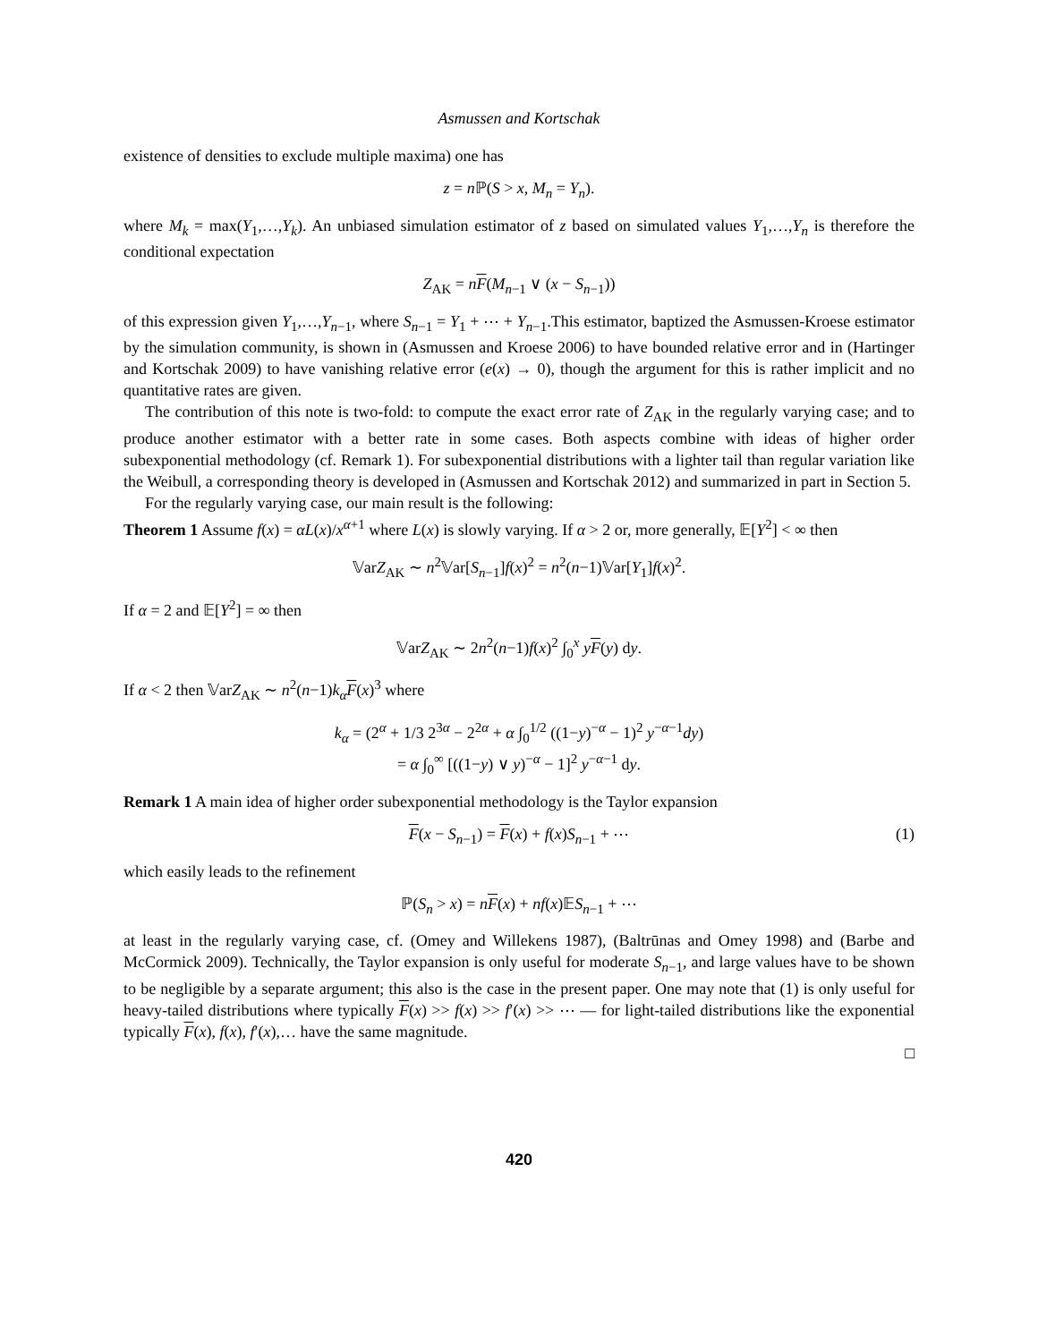Asmussen and Kortschak
existence of densities to exclude multiple maxima) one has
z = n ℙ(S > x, M<sub>n</sub> = Y<sub>n</sub>).
where M<sub>k</sub> = max(Y<sub>1</sub>,…,Y<sub>k</sub>). An unbiased simulation estimator of z based on simulated values Y<sub>1</sub>,…,Y<sub>n</sub> is therefore the conditional expectation
Z<sub>AK</sub> = nF(M<sub>n−1</sub> ∨ (x − S<sub>n−1</sub>))
of this expression given Y<sub>1</sub>,…,Y<sub>n−1</sub>, where S<sub>n−1</sub> = Y<sub>1</sub> + ⋯ + Y<sub>n−1</sub>.This estimator, baptized the Asmussen-Kroese estimator by the simulation community, is shown in (Asmussen and Kroese 2006) to have bounded relative error and in (Hartinger and Kortschak 2009) to have vanishing relative error (e(x) → 0), though the argument for this is rather implicit and no quantitative rates are given.
The contribution of this note is two-fold: to compute the exact error rate of Z<sub>AK</sub> in the regularly varying case; and to produce another estimator with a better rate in some cases. Both aspects combine with ideas of higher order subexponential methodology (cf. Remark 1). For subexponential distributions with a lighter tail than regular variation like the Weibull, a corresponding theory is developed in (Asmussen and Kortschak 2012) and summarized in part in Section 5.
For the regularly varying case, our main result is the following:
Theorem 1 Assume f(x) = αL(x)/x<sup>α+1</sup> where L(x) is slowly varying. If α > 2 or, more generally, 𝔼[Y<sup>2</sup>] < ∞ then
𝕍arZ<sub>AK</sub> ∼ n<sup>2</sup>𝕍ar[S<sub>n−1</sub>]f(x)<sup>2</sup> = n<sup>2</sup>(n−1)𝕍ar[Y<sub>1</sub>]f(x)<sup>2</sup>.
If α = 2 and 𝔼[Y<sup>2</sup>] = ∞ then
𝕍arZ<sub>AK</sub> ∼ 2n<sup>2</sup>(n−1)f(x)<sup>2</sup> ∫<sub>0</sub><sup>x</sup> yF(y) dy.
If α < 2 then 𝕍arZ<sub>AK</sub> ∼ n<sup>2</sup>(n−1)k<sub>α</sub>F(x)<sup>3</sup> where
k<sub>α</sub> = (2<sup>α</sup> + 1/3 2<sup>3α</sup> − 2<sup>2α</sup> + α ∫<sub>0</sub><sup>1/2</sup> ((1−y)<sup>−α</sup> − 1)<sup>2</sup> y<sup>−α−1</sup>dy)
= α ∫<sub>0</sub><sup>∞</sup> [((1−y) ∨ y)<sup>−α</sup> − 1]<sup>2</sup> y<sup>−α−1</sup> dy.
Remark 1 A main idea of higher order subexponential methodology is the Taylor expansion
F(x − S<sub>n−1</sub>) = F(x) + f(x)S<sub>n−1</sub> + ⋯ (1)
which easily leads to the refinement
ℙ(S<sub>n</sub> > x) = nF(x) + nf(x)𝔼S<sub>n−1</sub> + ⋯
at least in the regularly varying case, cf. (Omey and Willekens 1987), (Baltrūnas and Omey 1998) and (Barbe and McCormick 2009). Technically, the Taylor expansion is only useful for moderate S<sub>n−1</sub>, and large values have to be shown to be negligible by a separate argument; this also is the case in the present paper. One may note that (1) is only useful for heavy-tailed distributions where typically F(x) >> f(x) >> f′(x) >> ⋯ — for light-tailed distributions like the exponential typically F(x), f(x), f′(x),… have the same magnitude.
□
420